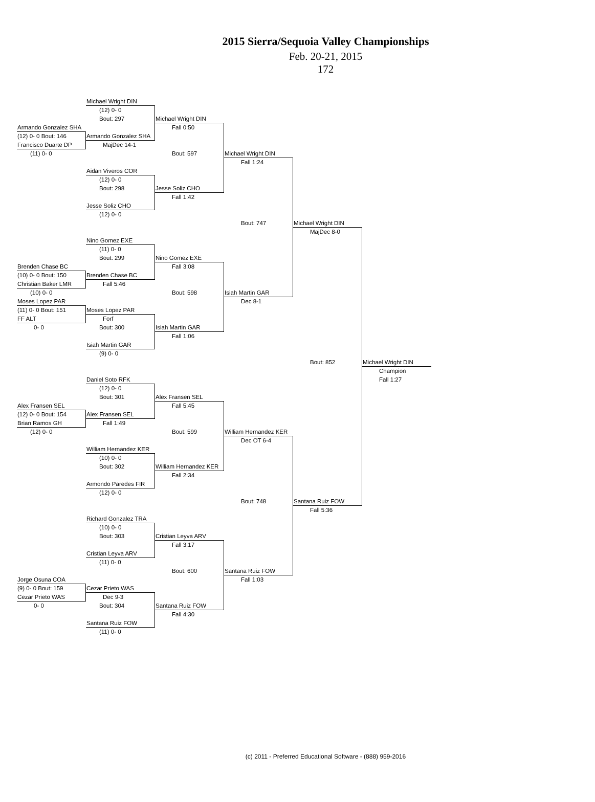2015 Sierra/Sequoia Valley Championships
Feb. 20-21, 2015
172
Michael Wright DIN
(12) 0- 0
Bout: 297
Michael Wright DIN
Armando Gonzalez SHA
Fall 0:50
(12) 0- 0 Bout: 146
Armando Gonzalez SHA
Francisco Duarte DP
MajDec 14-1
(11) 0- 0
Bout: 597
Michael Wright DIN
Fall 1:24
Aidan Viveros COR
(12) 0- 0
Bout: 298
Jesse Soliz CHO
Fall 1:42
Jesse Soliz CHO
(12) 0- 0
Bout: 747
Michael Wright DIN
MajDec 8-0
Nino Gomez EXE
(11) 0- 0
Bout: 299
Nino Gomez EXE
Brenden Chase BC
Fall 3:08
(10) 0- 0 Bout: 150
Brenden Chase BC
Christian Baker LMR
Fall 5:46
(10) 0- 0
Bout: 598
Isiah Martin GAR
Moses Lopez PAR
Dec 8-1
(11) 0- 0 Bout: 151
Moses Lopez PAR
FF ALT
Forf
0- 0
Bout: 300
Isiah Martin GAR
Fall 1:06
Isiah Martin GAR
(9) 0- 0
Bout: 852
Michael Wright DIN
Champion
Daniel Soto RFK
Fall 1:27
(12) 0- 0
Bout: 301
Alex Fransen SEL
Alex Fransen SEL
Fall 5:45
(12) 0- 0 Bout: 154
Alex Fransen SEL
Brian Ramos GH
Fall 1:49
(12) 0- 0
Bout: 599
William Hernandez KER
Dec OT 6-4
William Hernandez KER
(10) 0- 0
Bout: 302
William Hernandez KER
Fall 2:34
Armondo Paredes FIR
(12) 0- 0
Bout: 748
Santana Ruiz FOW
Fall 5:36
Richard Gonzalez TRA
(10) 0- 0
Bout: 303
Cristian Leyva ARV
Fall 3:17
Cristian Leyva ARV
(11) 0- 0
Bout: 600
Santana Ruiz FOW
Jorge Osuna COA
Fall 1:03
(9) 0- 0 Bout: 159
Cezar Prieto WAS
Cezar Prieto WAS
Dec 9-3
0- 0
Bout: 304
Santana Ruiz FOW
Fall 4:30
Santana Ruiz FOW
(11) 0- 0
(c) 2011 - Preferred Educational Software - (888) 959-2016